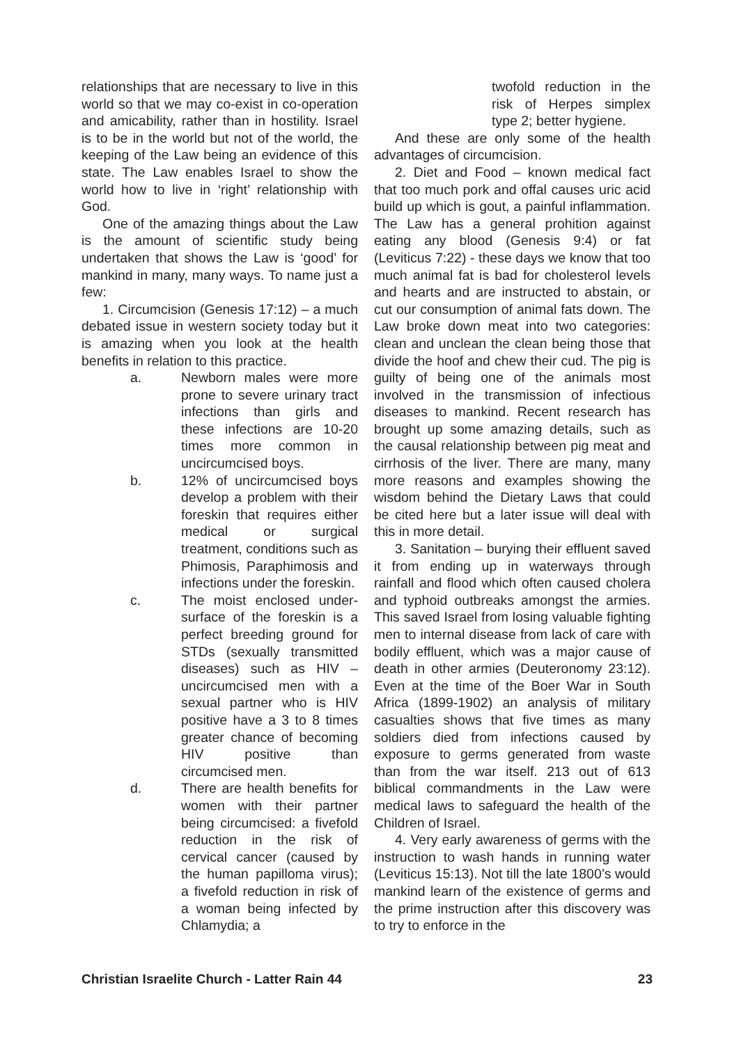relationships that are necessary to live in this world so that we may co-exist in co-operation and amicability, rather than in hostility. Israel is to be in the world but not of the world, the keeping of the Law being an evidence of this state. The Law enables Israel to show the world how to live in ‘right’ relationship with God.
One of the amazing things about the Law is the amount of scientific study being undertaken that shows the Law is ‘good’ for mankind in many, many ways. To name just a few:
1. Circumcision (Genesis 17:12) – a much debated issue in western society today but it is amazing when you look at the health benefits in relation to this practice.
a. Newborn males were more prone to severe urinary tract infections than girls and these infections are 10-20 times more common in uncircumcised boys.
b. 12% of uncircumcised boys develop a problem with their foreskin that requires either medical or surgical treatment, conditions such as Phimosis, Paraphimosis and infections under the foreskin.
c. The moist enclosed under-surface of the foreskin is a perfect breeding ground for STDs (sexually transmitted diseases) such as HIV – uncircumcised men with a sexual partner who is HIV positive have a 3 to 8 times greater chance of becoming HIV positive than circumcised men.
d. There are health benefits for women with their partner being circumcised: a fivefold reduction in the risk of cervical cancer (caused by the human papilloma virus); a fivefold reduction in risk of a woman being infected by Chlamydia; a
twofold reduction in the risk of Herpes simplex type 2; better hygiene.
And these are only some of the health advantages of circumcision.
2. Diet and Food – known medical fact that too much pork and offal causes uric acid build up which is gout, a painful inflammation. The Law has a general prohition against eating any blood (Genesis 9:4) or fat (Leviticus 7:22) - these days we know that too much animal fat is bad for cholesterol levels and hearts and are instructed to abstain, or cut our consumption of animal fats down. The Law broke down meat into two categories: clean and unclean the clean being those that divide the hoof and chew their cud. The pig is guilty of being one of the animals most involved in the transmission of infectious diseases to mankind. Recent research has brought up some amazing details, such as the causal relationship between pig meat and cirrhosis of the liver. There are many, many more reasons and examples showing the wisdom behind the Dietary Laws that could be cited here but a later issue will deal with this in more detail.
3. Sanitation – burying their effluent saved it from ending up in waterways through rainfall and flood which often caused cholera and typhoid outbreaks amongst the armies. This saved Israel from losing valuable fighting men to internal disease from lack of care with bodily effluent, which was a major cause of death in other armies (Deuteronomy 23:12). Even at the time of the Boer War in South Africa (1899-1902) an analysis of military casualties shows that five times as many soldiers died from infections caused by exposure to germs generated from waste than from the war itself. 213 out of 613 biblical commandments in the Law were medical laws to safeguard the health of the Children of Israel.
4. Very early awareness of germs with the instruction to wash hands in running water (Leviticus 15:13). Not till the late 1800’s would mankind learn of the existence of germs and the prime instruction after this discovery was to try to enforce in the
Christian Israelite Church - Latter Rain 44 23